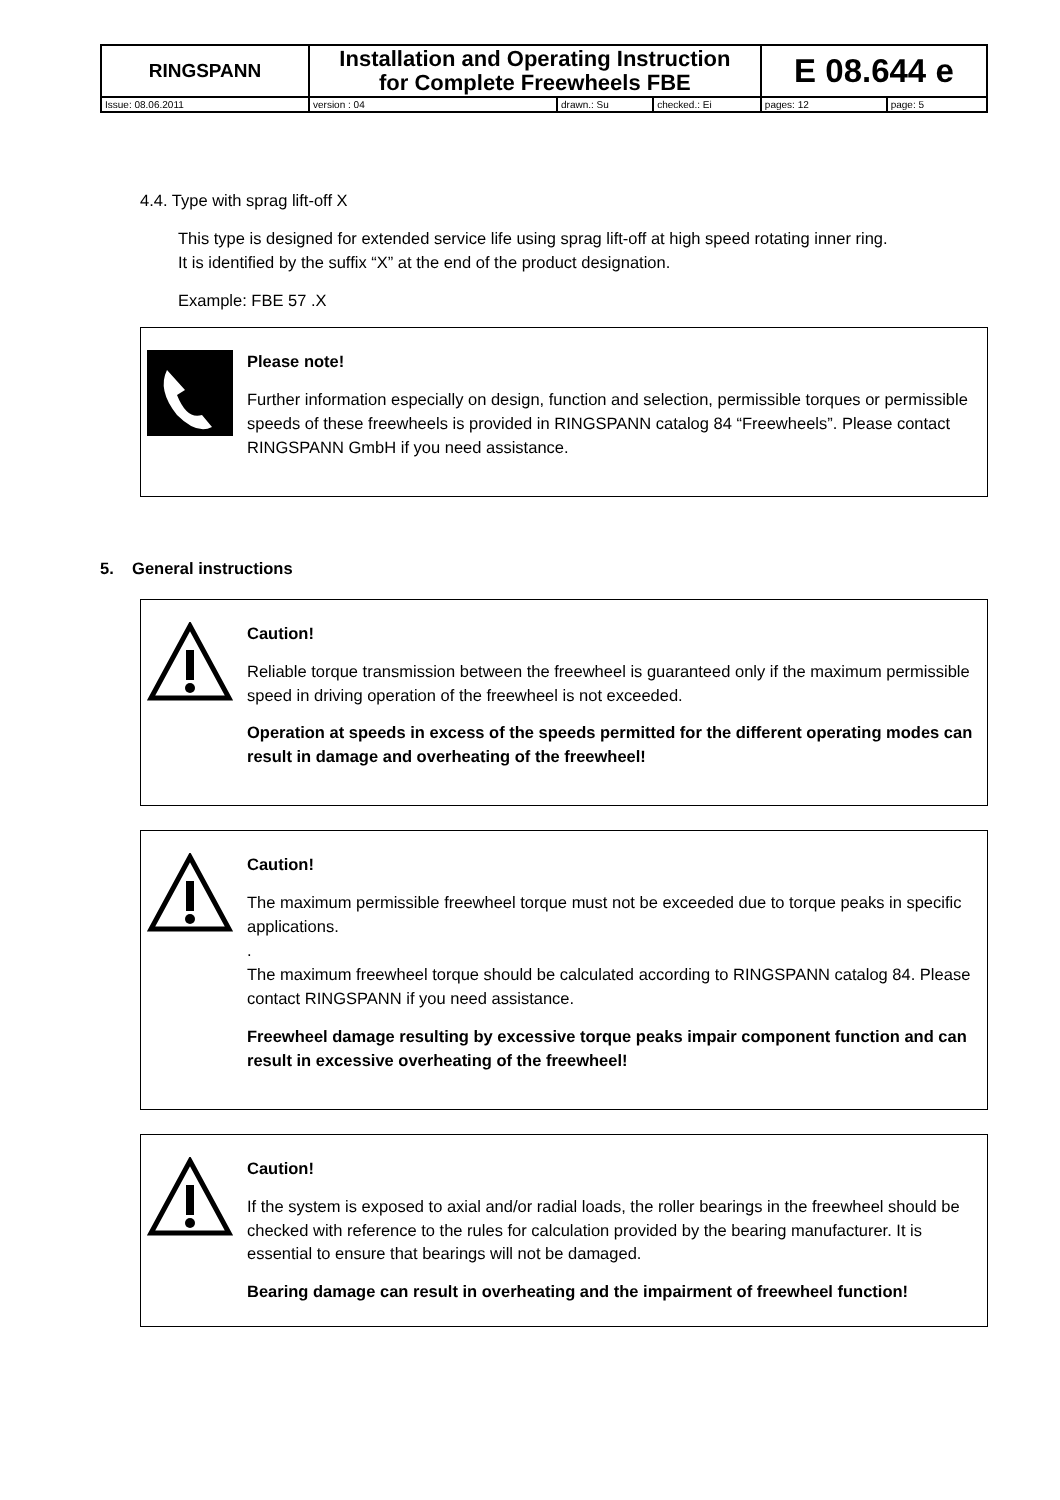| RINGSPANN | Installation and Operating Instruction for Complete Freewheels FBE | | | E 08.644 e | |
| Issue: 08.06.2011 | version : 04 | drawn.: Su | checked.: Ei | pages: 12 | page: 5 |
4.4. Type with sprag lift-off X
This type is designed for extended service life using sprag lift-off at high speed rotating inner ring.
It is identified by the suffix “X” at the end of the product designation.
Example: FBE 57 .X
Please note!
Further information especially on design, function and selection, permissible torques or permissible speeds of these freewheels is provided in RINGSPANN catalog 84 “Freewheels”. Please contact RINGSPANN GmbH if you need assistance.
5. General instructions
Caution!
Reliable torque transmission between the freewheel is guaranteed only if the maximum permissible speed in driving operation of the freewheel is not exceeded.
Operation at speeds in excess of the speeds permitted for the different operating modes can result in damage and overheating of the freewheel!
Caution!
The maximum permissible freewheel torque must not be exceeded due to torque peaks in specific applications.
.
The maximum freewheel torque should be calculated according to RINGSPANN catalog 84. Please contact RINGSPANN if you need assistance.
Freewheel damage resulting by excessive torque peaks impair component function and can result in excessive overheating of the freewheel!
Caution!
If the system is exposed to axial and/or radial loads, the roller bearings in the freewheel should be checked with reference to the rules for calculation provided by the bearing manufacturer. It is essential to ensure that bearings will not be damaged.
Bearing damage can result in overheating and the impairment of freewheel function!